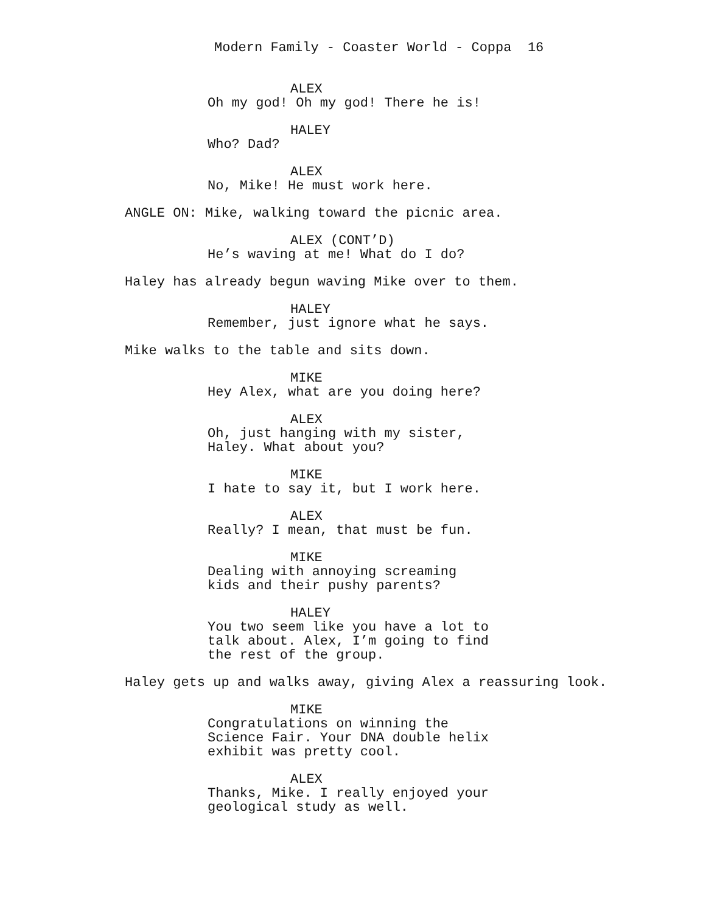Modern Family - Coaster World - Coppa 16
ALEX
Oh my god! Oh my god! There he is!
HALEY
Who? Dad?
ALEX
No, Mike! He must work here.
ANGLE ON: Mike, walking toward the picnic area.
ALEX (CONT’D)
He’s waving at me! What do I do?
Haley has already begun waving Mike over to them.
HALEY
Remember, just ignore what he says.
Mike walks to the table and sits down.
MIKE
Hey Alex, what are you doing here?
ALEX
Oh, just hanging with my sister,
Haley. What about you?
MIKE
I hate to say it, but I work here.
ALEX
Really? I mean, that must be fun.
MIKE
Dealing with annoying screaming
kids and their pushy parents?
HALEY
You two seem like you have a lot to
talk about. Alex, I’m going to find
the rest of the group.
Haley gets up and walks away, giving Alex a reassuring look.
MIKE
Congratulations on winning the
Science Fair. Your DNA double helix
exhibit was pretty cool.
ALEX
Thanks, Mike. I really enjoyed your
geological study as well.